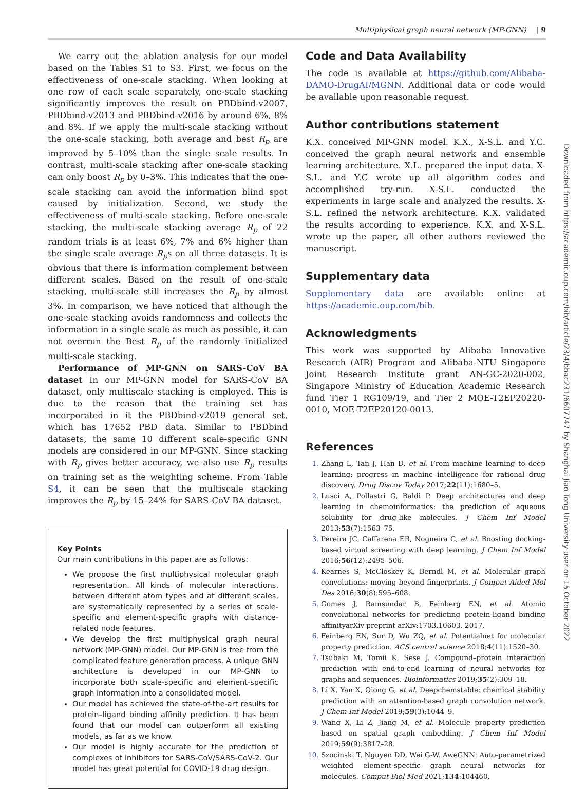Multiphysical graph neural network (MP-GNN) | 9
We carry out the ablation analysis for our model based on the Tables S1 to S3. First, we focus on the effectiveness of one-scale stacking. When looking at one row of each scale separately, one-scale stacking significantly improves the result on PBDbind-v2007, PBDbind-v2013 and PBDbind-v2016 by around 6%, 8% and 8%. If we apply the multi-scale stacking without the one-scale stacking, both average and best R<sub>p</sub> are improved by 5–10% than the single scale results. In contrast, multi-scale stacking after one-scale stacking can only boost R<sub>p</sub> by 0–3%. This indicates that the one-scale stacking can avoid the information blind spot caused by initialization. Second, we study the effectiveness of multi-scale stacking. Before one-scale stacking, the multi-scale stacking average R<sub>p</sub> of 22 random trials is at least 6%, 7% and 6% higher than the single scale average R<sub>p</sub>s on all three datasets. It is obvious that there is information complement between different scales. Based on the result of one-scale stacking, multi-scale still increases the R<sub>p</sub> by almost 3%. In comparison, we have noticed that although the one-scale stacking avoids randomness and collects the information in a single scale as much as possible, it can not overrun the Best R<sub>p</sub> of the randomly initialized multi-scale stacking.
Performance of MP-GNN on SARS-CoV BA dataset In our MP-GNN model for SARS-CoV BA dataset, only multiscale stacking is employed. This is due to the reason that the training set has incorporated in it the PBDbind-v2019 general set, which has 17652 PBD data. Similar to PBDbind datasets, the same 10 different scale-specific GNN models are considered in our MP-GNN. Since stacking with R<sub>p</sub> gives better accuracy, we also use R<sub>p</sub> results on training set as the weighting scheme. From Table S4, it can be seen that the multiscale stacking improves the R<sub>p</sub> by 15–24% for SARS-CoV BA dataset.
Key Points
Our main contributions in this paper are as follows:
We propose the first multiphysical molecular graph representation. All kinds of molecular interactions, between different atom types and at different scales, are systematically represented by a series of scale-specific and element-specific graphs with distance-related node features.
We develop the first multiphysical graph neural network (MP-GNN) model. Our MP-GNN is free from the complicated feature generation process. A unique GNN architecture is developed in our MP-GNN to incorporate both scale-specific and element-specific graph information into a consolidated model.
Our model has achieved the state-of-the-art results for protein–ligand binding affinity prediction. It has been found that our model can outperform all existing models, as far as we know.
Our model is highly accurate for the prediction of complexes of inhibitors for SARS-CoV/SARS-CoV-2. Our model has great potential for COVID-19 drug design.
Code and Data Availability
The code is available at https://github.com/Alibaba-DAMO-DrugAI/MGNN. Additional data or code would be available upon reasonable request.
Author contributions statement
K.X. conceived MP-GNN model. K.X., X-S.L. and Y.C. conceived the graph neural network and ensemble learning architecture. X.L. prepared the input data. X-S.L. and Y.C wrote up all algorithm codes and accomplished try-run. X-S.L. conducted the experiments in large scale and analyzed the results. X-S.L. refined the network architecture. K.X. validated the results according to experience. K.X. and X-S.L. wrote up the paper, all other authors reviewed the manuscript.
Supplementary data
Supplementary data are available online at https://academic.oup.com/bib.
Acknowledgments
This work was supported by Alibaba Innovative Research (AIR) Program and Alibaba-NTU Singapore Joint Research Institute grant AN-GC-2020-002, Singapore Ministry of Education Academic Research fund Tier 1 RG109/19, and Tier 2 MOE-T2EP20220-0010, MOE-T2EP20120-0013.
References
Zhang L, Tan J, Han D, et al. From machine learning to deep learning: progress in machine intelligence for rational drug discovery. Drug Discov Today 2017;22(11):1680–5.
Lusci A, Pollastri G, Baldi P. Deep architectures and deep learning in chemoinformatics: the prediction of aqueous solubility for drug-like molecules. J Chem Inf Model 2013;53(7):1563–75.
Pereira JC, Caffarena ER, Nogueira C, et al. Boosting docking-based virtual screening with deep learning. J Chem Inf Model 2016;56(12):2495–506.
Kearnes S, McCloskey K, Berndl M, et al. Molecular graph convolutions: moving beyond fingerprints. J Comput Aided Mol Des 2016;30(8):595–608.
Gomes J, Ramsundar B, Feinberg EN, et al. Atomic convolutional networks for predicting protein-ligand binding affinityarXiv preprint arXiv:1703.10603. 2017.
Feinberg EN, Sur D, Wu ZQ, et al. Potentialnet for molecular property prediction. ACS central science 2018;4(11):1520–30.
Tsubaki M, Tomii K, Sese J. Compound–protein interaction prediction with end-to-end learning of neural networks for graphs and sequences. Bioinformatics 2019;35(2):309–18.
Li X, Yan X, Qiong G, et al. Deepchemstable: chemical stability prediction with an attention-based graph convolution network. J Chem Inf Model 2019;59(3):1044–9.
Wang X, Li Z, Jiang M, et al. Molecule property prediction based on spatial graph embedding. J Chem Inf Model 2019;59(9):3817–28.
Szocinski T, Nguyen DD, Wei G-W. AweGNN: Auto-parametrized weighted element-specific graph neural networks for molecules. Comput Biol Med 2021;134:104460.
Downloaded from https://academic.oup.com/bib/article/23/4/bbac231/6607747 by Shanghai Jiao Tong University user on 15 October 2022